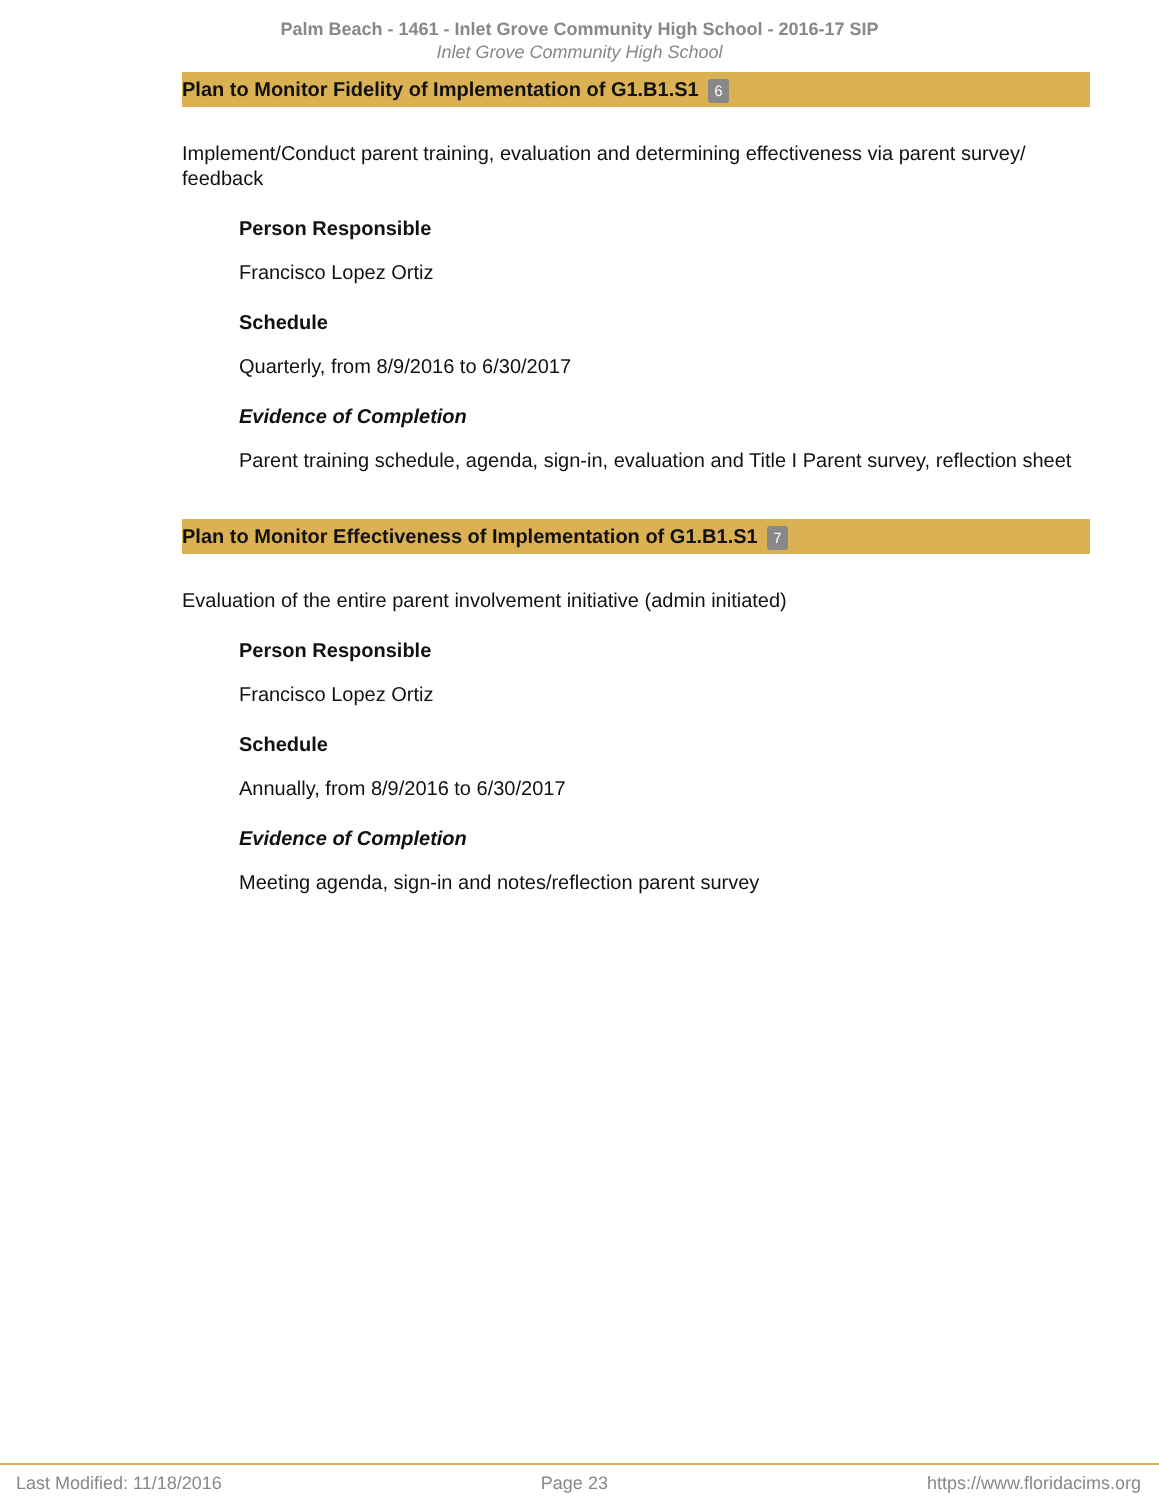Palm Beach - 1461 - Inlet Grove Community High School - 2016-17 SIP
Inlet Grove Community High School
Plan to Monitor Fidelity of Implementation of G1.B1.S1 6
Implement/Conduct parent training, evaluation and determining effectiveness via parent survey/ feedback
Person Responsible
Francisco Lopez Ortiz
Schedule
Quarterly, from 8/9/2016 to 6/30/2017
Evidence of Completion
Parent training schedule, agenda, sign-in, evaluation and Title I Parent survey, reflection sheet
Plan to Monitor Effectiveness of Implementation of G1.B1.S1 7
Evaluation of the entire parent involvement initiative (admin initiated)
Person Responsible
Francisco Lopez Ortiz
Schedule
Annually, from 8/9/2016 to 6/30/2017
Evidence of Completion
Meeting agenda, sign-in and notes/reflection parent survey
Last Modified: 11/18/2016 Page 23 https://www.floridacims.org